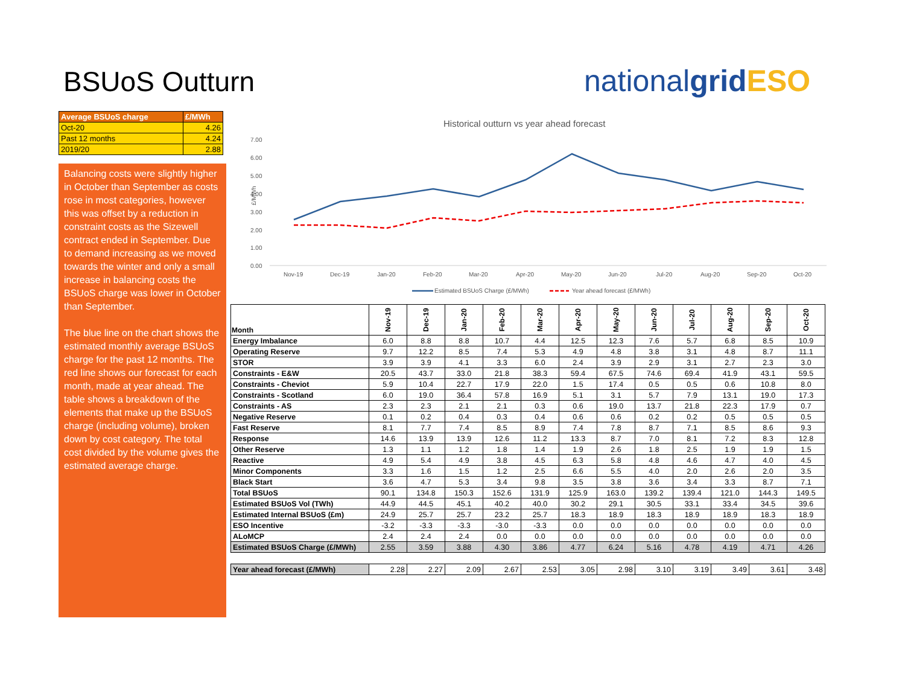BSUoS Outturn nationalgrid ESO
| Average BSUoS charge | £/MWh |
| --- | --- |
| Oct-20 | 4.26 |
| Past 12 months | 4.24 |
| 2019/20 | 2.88 |
Balancing costs were slightly higher in October than September as costs rose in most categories, however this was offset by a reduction in constraint costs as the Sizewell contract ended in September. Due to demand increasing as we moved towards the winter and only a small increase in balancing costs the BSUoS charge was lower in October than September.
The blue line on the chart shows the estimated monthly average BSUoS charge for the past 12 months. The red line shows our forecast for each month, made at year ahead. The table shows a breakdown of the elements that make up the BSUoS charge (including volume), broken down by cost category. The total cost divided by the volume gives the estimated average charge.
Historical outturn vs year ahead forecast
7.00
6.00
5.00
4.00
3.00
2.00
1.00
0.00
£/MWh
Nov-19
Dec-19
Jan-20
Feb-20
Mar-20
Apr-20
May-20
Jun-20
Jul-20
Aug-20
Sep-20
Oct-20
Estimated BSUoS Charge (£/MWh)
Year ahead forecast (£/MWh)
| Month | Nov-19 | Dec-19 | Jan-20 | Feb-20 | Mar-20 | Apr-20 | May-20 | Jun-20 | Jul-20 | Aug-20 | Sep-20 | Oct-20 |
| --- | --- | --- | --- | --- | --- | --- | --- | --- | --- | --- | --- | --- |
| Energy Imbalance | 6.0 | 8.8 | 8.8 | 10.7 | 4.4 | 12.5 | 12.3 | 7.6 | 5.7 | 6.8 | 8.5 | 10.9 |
| Operating Reserve | 9.7 | 12.2 | 8.5 | 7.4 | 5.3 | 4.9 | 4.8 | 3.8 | 3.1 | 4.8 | 8.7 | 11.1 |
| STOR | 3.9 | 3.9 | 4.1 | 3.3 | 6.0 | 2.4 | 3.9 | 2.9 | 3.1 | 2.7 | 2.3 | 3.0 |
| Constraints - E&W | 20.5 | 43.7 | 33.0 | 21.8 | 38.3 | 59.4 | 67.5 | 74.6 | 69.4 | 41.9 | 43.1 | 59.5 |
| Constraints - Cheviot | 5.9 | 10.4 | 22.7 | 17.9 | 22.0 | 1.5 | 17.4 | 0.5 | 0.5 | 0.6 | 10.8 | 8.0 |
| Constraints - Scotland | 6.0 | 19.0 | 36.4 | 57.8 | 16.9 | 5.1 | 3.1 | 5.7 | 7.9 | 13.1 | 19.0 | 17.3 |
| Constraints - AS | 2.3 | 2.3 | 2.1 | 2.1 | 0.3 | 0.6 | 19.0 | 13.7 | 21.8 | 22.3 | 17.9 | 0.7 |
| Negative Reserve | 0.1 | 0.2 | 0.4 | 0.3 | 0.4 | 0.6 | 0.6 | 0.2 | 0.2 | 0.5 | 0.5 | 0.5 |
| Fast Reserve | 8.1 | 7.7 | 7.4 | 8.5 | 8.9 | 7.4 | 7.8 | 8.7 | 7.1 | 8.5 | 8.6 | 9.3 |
| Response | 14.6 | 13.9 | 13.9 | 12.6 | 11.2 | 13.3 | 8.7 | 7.0 | 8.1 | 7.2 | 8.3 | 12.8 |
| Other Reserve | 1.3 | 1.1 | 1.2 | 1.8 | 1.4 | 1.9 | 2.6 | 1.8 | 2.5 | 1.9 | 1.9 | 1.5 |
| Reactive | 4.9 | 5.4 | 4.9 | 3.8 | 4.5 | 6.3 | 5.8 | 4.8 | 4.6 | 4.7 | 4.0 | 4.5 |
| Minor Components | 3.3 | 1.6 | 1.5 | 1.2 | 2.5 | 6.6 | 5.5 | 4.0 | 2.0 | 2.6 | 2.0 | 3.5 |
| Black Start | 3.6 | 4.7 | 5.3 | 3.4 | 9.8 | 3.5 | 3.8 | 3.6 | 3.4 | 3.3 | 8.7 | 7.1 |
| Total BSUoS | 90.1 | 134.8 | 150.3 | 152.6 | 131.9 | 125.9 | 163.0 | 139.2 | 139.4 | 121.0 | 144.3 | 149.5 |
| Estimated BSUoS Vol (TWh) | 44.9 | 44.5 | 45.1 | 40.2 | 40.0 | 30.2 | 29.1 | 30.5 | 33.1 | 33.4 | 34.5 | 39.6 |
| Estimated Internal BSUoS (£m) | 24.9 | 25.7 | 25.7 | 23.2 | 25.7 | 18.3 | 18.9 | 18.3 | 18.9 | 18.9 | 18.3 | 18.9 |
| ESO Incentive | -3.2 | -3.3 | -3.3 | -3.0 | -3.3 | 0.0 | 0.0 | 0.0 | 0.0 | 0.0 | 0.0 | 0.0 |
| ALoMCP | 2.4 | 2.4 | 2.4 | 0.0 | 0.0 | 0.0 | 0.0 | 0.0 | 0.0 | 0.0 | 0.0 | 0.0 |
| Estimated BSUoS Charge (£/MWh) | 2.55 | 3.59 | 3.88 | 4.30 | 3.86 | 4.77 | 6.24 | 5.16 | 4.78 | 4.19 | 4.71 | 4.26 |
| Year ahead forecast (£/MWh) | 2.28 | 2.27 | 2.09 | 2.67 | 2.53 | 3.05 | 2.98 | 3.10 | 3.19 | 3.49 | 3.61 | 3.48 |